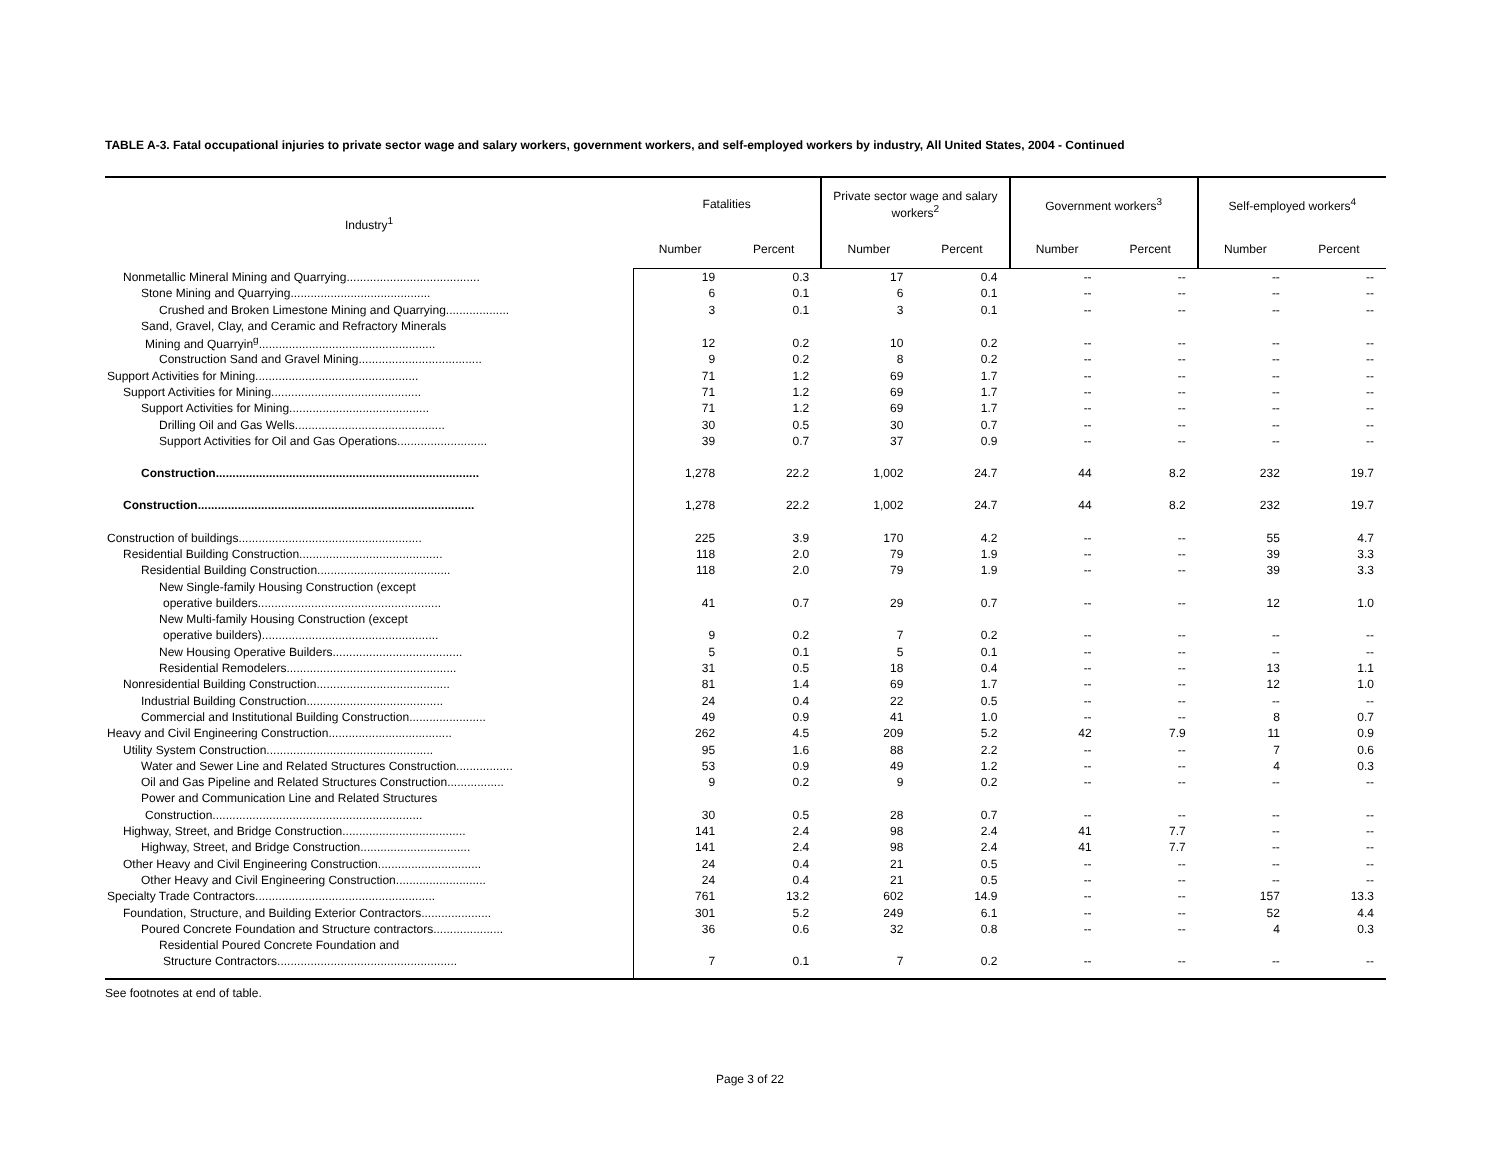TABLE A-3. Fatal occupational injuries to private sector wage and salary workers, government workers, and self-employed workers by industry, All United States, 2004 - Continued
| Industry<sup>1</sup> | Fatalities | | Private sector wage and salary workers<sup>2</sup> | | Government workers<sup>3</sup> | | Self-employed workers<sup>4</sup> | |
| --- | --- | --- | --- | --- | --- | --- | --- | --- |
| | Number | Percent | Number | Percent | Number | Percent | Number | Percent |
| Nonmetallic Mineral Mining and Quarrying........................................ | 19 | 0.3 | 17 | 0.4 | -- | -- | -- | -- |
| Stone Mining and Quarrying.......................................... | 6 | 0.1 | 6 | 0.1 | -- | -- | -- | -- |
| Crushed and Broken Limestone Mining and Quarrying................... | 3 | 0.1 | 3 | 0.1 | -- | -- | -- | -- |
| Sand, Gravel, Clay, and Ceramic and Refractory Minerals | | | | | | | | |
| Mining and Quarryin<sup>g</sup>..................................................... | 12 | 0.2 | 10 | 0.2 | -- | -- | -- | -- |
| Construction Sand and Gravel Mining..................................... | 9 | 0.2 | 8 | 0.2 | -- | -- | -- | -- |
| Support Activities for Mining................................................. | 71 | 1.2 | 69 | 1.7 | -- | -- | -- | -- |
| Support Activities for Mining............................................. | 71 | 1.2 | 69 | 1.7 | -- | -- | -- | -- |
| Support Activities for Mining.......................................... | 71 | 1.2 | 69 | 1.7 | -- | -- | -- | -- |
| Drilling Oil and Gas Wells............................................. | 30 | 0.5 | 30 | 0.7 | -- | -- | -- | -- |
| Support Activities for Oil and Gas Operations........................... | 39 | 0.7 | 37 | 0.9 | -- | -- | -- | -- |
| Construction............................................................................... | 1,278 | 22.2 | 1,002 | 24.7 | 44 | 8.2 | 232 | 19.7 |
| Construction................................................................................... | 1,278 | 22.2 | 1,002 | 24.7 | 44 | 8.2 | 232 | 19.7 |
| Construction of buildings....................................................... | 225 | 3.9 | 170 | 4.2 | -- | -- | 55 | 4.7 |
| Residential Building Construction........................................... | 118 | 2.0 | 79 | 1.9 | -- | -- | 39 | 3.3 |
| Residential Building Construction........................................ | 118 | 2.0 | 79 | 1.9 | -- | -- | 39 | 3.3 |
| New Single-family Housing Construction (except | | | | | | | | |
| operative builders....................................................... | 41 | 0.7 | 29 | 0.7 | -- | -- | 12 | 1.0 |
| New Multi-family Housing Construction (except | | | | | | | | |
| operative builders)..................................................... | 9 | 0.2 | 7 | 0.2 | -- | -- | -- | -- |
| New Housing Operative Builders....................................... | 5 | 0.1 | 5 | 0.1 | -- | -- | -- | -- |
| Residential Remodelers................................................... | 31 | 0.5 | 18 | 0.4 | -- | -- | 13 | 1.1 |
| Nonresidential Building Construction........................................ | 81 | 1.4 | 69 | 1.7 | -- | -- | 12 | 1.0 |
| Industrial Building Construction......................................... | 24 | 0.4 | 22 | 0.5 | -- | -- | -- | -- |
| Commercial and Institutional Building Construction....................... | 49 | 0.9 | 41 | 1.0 | -- | -- | 8 | 0.7 |
| Heavy and Civil Engineering Construction..................................... | 262 | 4.5 | 209 | 5.2 | 42 | 7.9 | 11 | 0.9 |
| Utility System Construction.................................................. | 95 | 1.6 | 88 | 2.2 | -- | -- | 7 | 0.6 |
| Water and Sewer Line and Related Structures Construction................. | 53 | 0.9 | 49 | 1.2 | -- | -- | 4 | 0.3 |
| Oil and Gas Pipeline and Related Structures Construction................. | 9 | 0.2 | 9 | 0.2 | -- | -- | -- | -- |
| Power and Communication Line and Related Structures | | | | | | | | |
| Construction............................................................... | 30 | 0.5 | 28 | 0.7 | -- | -- | -- | -- |
| Highway, Street, and Bridge Construction..................................... | 141 | 2.4 | 98 | 2.4 | 41 | 7.7 | -- | -- |
| Highway, Street, and Bridge Construction................................. | 141 | 2.4 | 98 | 2.4 | 41 | 7.7 | -- | -- |
| Other Heavy and Civil Engineering Construction............................... | 24 | 0.4 | 21 | 0.5 | -- | -- | -- | -- |
| Other Heavy and Civil Engineering Construction........................... | 24 | 0.4 | 21 | 0.5 | -- | -- | -- | -- |
| Specialty Trade Contractors...................................................... | 761 | 13.2 | 602 | 14.9 | -- | -- | 157 | 13.3 |
| Foundation, Structure, and Building Exterior Contractors..................... | 301 | 5.2 | 249 | 6.1 | -- | -- | 52 | 4.4 |
| Poured Concrete Foundation and Structure contractors..................... | 36 | 0.6 | 32 | 0.8 | -- | -- | 4 | 0.3 |
| Residential Poured Concrete Foundation and | | | | | | | | |
| Structure Contractors...................................................... | 7 | 0.1 | 7 | 0.2 | -- | -- | -- | -- |
See footnotes at end of table.
Page 3 of 22